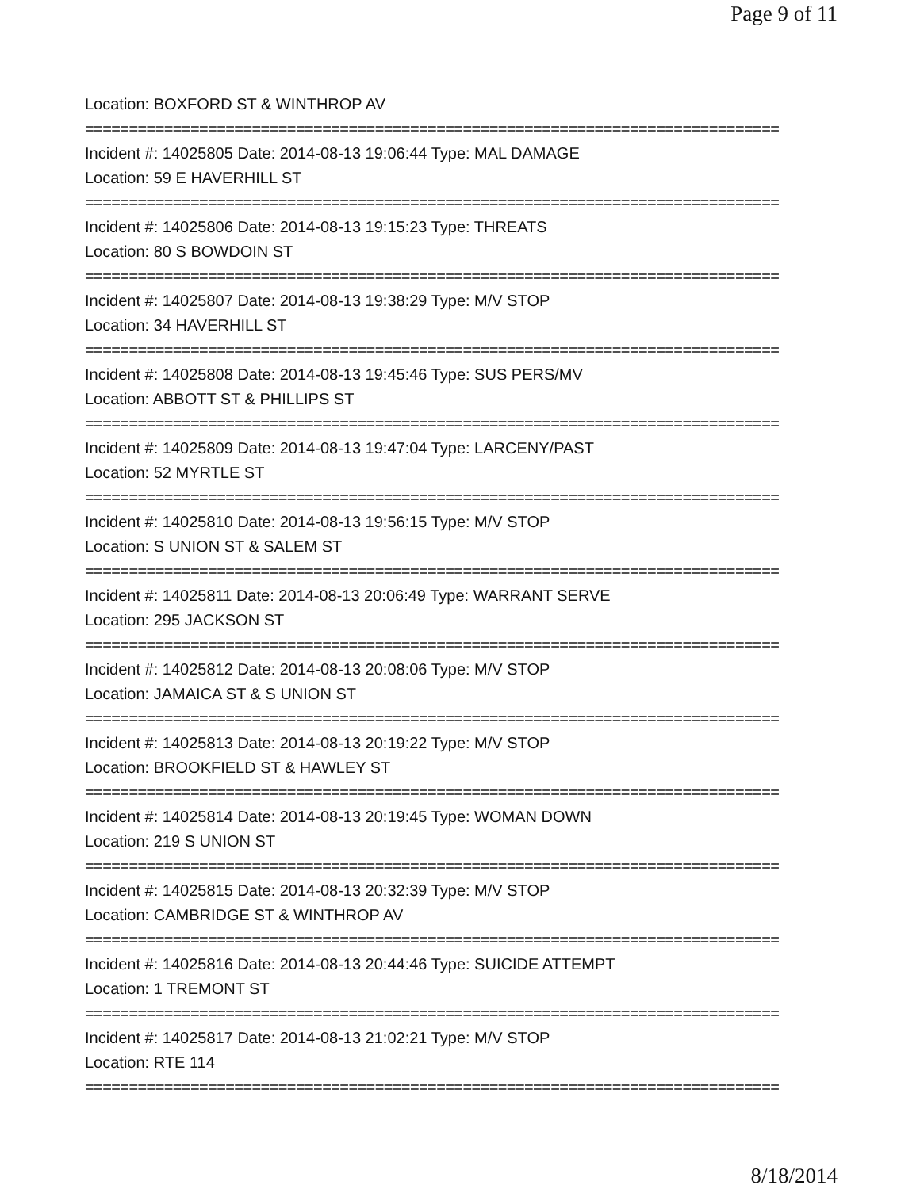Page 9 of 11
Location: BOXFORD ST & WINTHROP AV
===============================================================================
Incident #: 14025805 Date: 2014-08-13 19:06:44 Type: MAL DAMAGE
Location: 59 E HAVERHILL ST
===============================================================================
Incident #: 14025806 Date: 2014-08-13 19:15:23 Type: THREATS
Location: 80 S BOWDOIN ST
===============================================================================
Incident #: 14025807 Date: 2014-08-13 19:38:29 Type: M/V STOP
Location: 34 HAVERHILL ST
===============================================================================
Incident #: 14025808 Date: 2014-08-13 19:45:46 Type: SUS PERS/MV
Location: ABBOTT ST & PHILLIPS ST
===============================================================================
Incident #: 14025809 Date: 2014-08-13 19:47:04 Type: LARCENY/PAST
Location: 52 MYRTLE ST
===============================================================================
Incident #: 14025810 Date: 2014-08-13 19:56:15 Type: M/V STOP
Location: S UNION ST & SALEM ST
===============================================================================
Incident #: 14025811 Date: 2014-08-13 20:06:49 Type: WARRANT SERVE
Location: 295 JACKSON ST
===============================================================================
Incident #: 14025812 Date: 2014-08-13 20:08:06 Type: M/V STOP
Location: JAMAICA ST & S UNION ST
===============================================================================
Incident #: 14025813 Date: 2014-08-13 20:19:22 Type: M/V STOP
Location: BROOKFIELD ST & HAWLEY ST
===============================================================================
Incident #: 14025814 Date: 2014-08-13 20:19:45 Type: WOMAN DOWN
Location: 219 S UNION ST
===============================================================================
Incident #: 14025815 Date: 2014-08-13 20:32:39 Type: M/V STOP
Location: CAMBRIDGE ST & WINTHROP AV
===============================================================================
Incident #: 14025816 Date: 2014-08-13 20:44:46 Type: SUICIDE ATTEMPT
Location: 1 TREMONT ST
===============================================================================
Incident #: 14025817 Date: 2014-08-13 21:02:21 Type: M/V STOP
Location: RTE 114
===============================================================================
8/18/2014